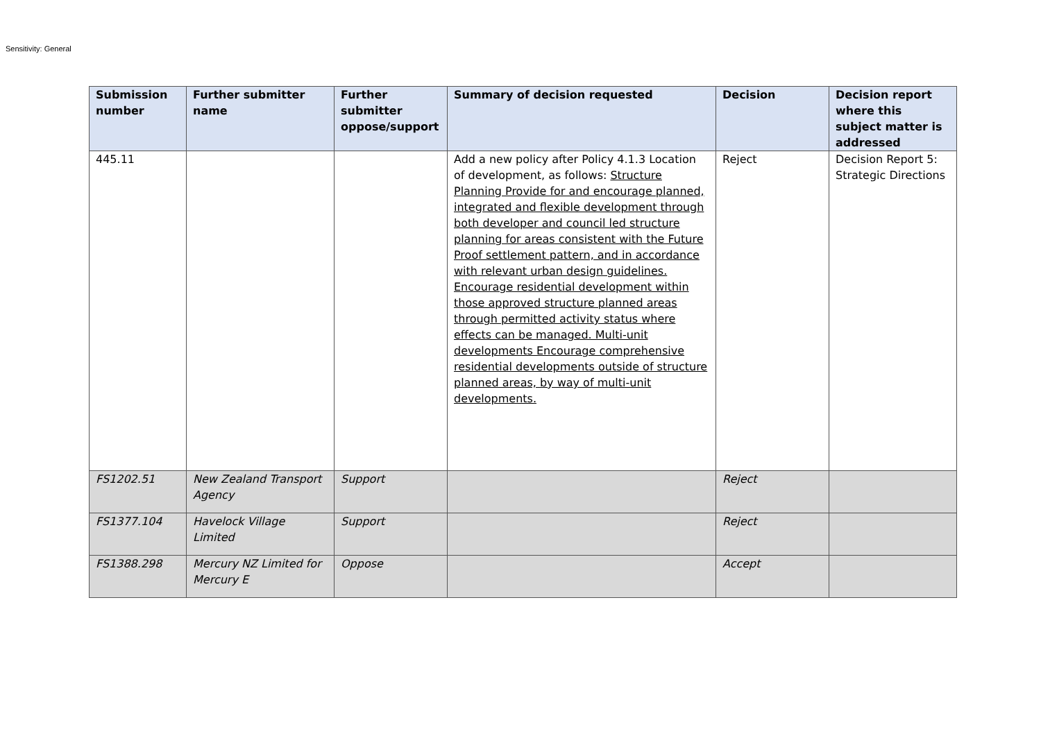Sensitivity: General
| Submission number | Further submitter name | Further submitter oppose/support | Summary of decision requested | Decision | Decision report where this subject matter is addressed |
| --- | --- | --- | --- | --- | --- |
| 445.11 | | | Add a new policy after Policy 4.1.3 Location of development, as follows: Structure Planning Provide for and encourage planned, integrated and flexible development through both developer and council led structure planning for areas consistent with the Future Proof settlement pattern, and in accordance with relevant urban design guidelines. Encourage residential development within those approved structure planned areas through permitted activity status where effects can be managed. Multi-unit developments Encourage comprehensive residential developments outside of structure planned areas, by way of multi-unit developments. | Reject | Decision Report 5: Strategic Directions |
| FS1202.51 | New Zealand Transport Agency | Support | | Reject | |
| FS1377.104 | Havelock Village Limited | Support | | Reject | |
| FS1388.298 | Mercury NZ Limited for Mercury E | Oppose | | Accept | |